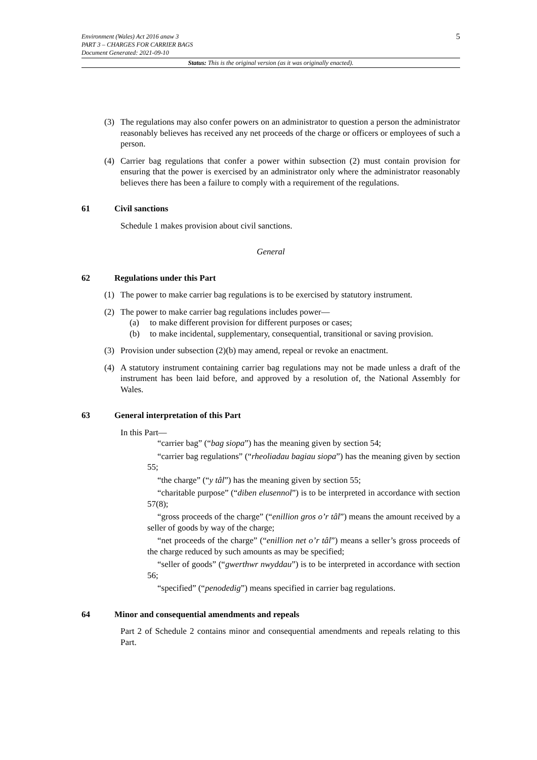5 Environment (Wales) Act 2016 anaw 3
PART 3 – CHARGES FOR CARRIER BAGS
Document Generated: 2021-09-10
Status: This is the original version (as it was originally enacted).
(3) The regulations may also confer powers on an administrator to question a person the administrator reasonably believes has received any net proceeds of the charge or officers or employees of such a person.
(4) Carrier bag regulations that confer a power within subsection (2) must contain provision for ensuring that the power is exercised by an administrator only where the administrator reasonably believes there has been a failure to comply with a requirement of the regulations.
61 Civil sanctions
Schedule 1 makes provision about civil sanctions.
General
62 Regulations under this Part
(1) The power to make carrier bag regulations is to be exercised by statutory instrument.
(2) The power to make carrier bag regulations includes power—
(a) to make different provision for different purposes or cases;
(b) to make incidental, supplementary, consequential, transitional or saving provision.
(3) Provision under subsection (2)(b) may amend, repeal or revoke an enactment.
(4) A statutory instrument containing carrier bag regulations may not be made unless a draft of the instrument has been laid before, and approved by a resolution of, the National Assembly for Wales.
63 General interpretation of this Part
In this Part—
“carrier bag” (“bag siopa”) has the meaning given by section 54;
“carrier bag regulations” (“rheoliadau bagiau siopa”) has the meaning given by section 55;
“the charge” (“y tâl”) has the meaning given by section 55;
“charitable purpose” (“diben elusennol”) is to be interpreted in accordance with section 57(8);
“gross proceeds of the charge” (“enillion gros o’r tâl”) means the amount received by a seller of goods by way of the charge;
“net proceeds of the charge” (“enillion net o’r tâl”) means a seller’s gross proceeds of the charge reduced by such amounts as may be specified;
“seller of goods” (“gwerthwr nwyddau”) is to be interpreted in accordance with section 56;
“specified” (“penodedig”) means specified in carrier bag regulations.
64 Minor and consequential amendments and repeals
Part 2 of Schedule 2 contains minor and consequential amendments and repeals relating to this Part.